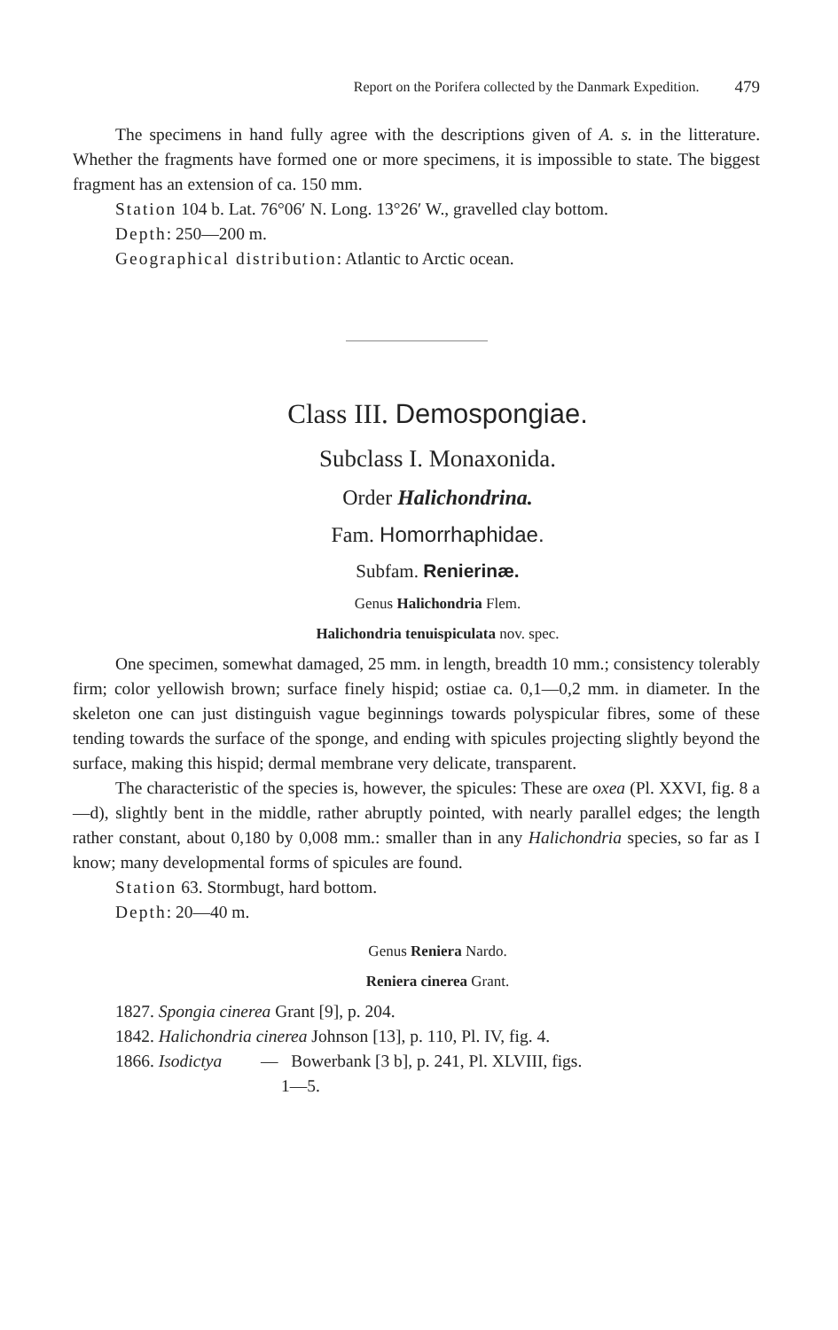Report on the Porifera collected by the Danmark Expedition. 479
The specimens in hand fully agree with the descriptions given of A. s. in the litterature. Whether the fragments have formed one or more specimens, it is impossible to state. The biggest fragment has an extension of ca. 150 mm.
Station 104 b. Lat. 76°06′ N. Long. 13°26′ W., gravelled clay bottom.
Depth: 250—200 m.
Geographical distribution: Atlantic to Arctic ocean.
Class III. Demospongiae.
Subclass I. Monaxonida.
Order Halichondrina.
Fam. Homorrhaphidae.
Subfam. Renierinæ.
Genus Halichondria Flem.
Halichondria tenuispiculata nov. spec.
One specimen, somewhat damaged, 25 mm. in length, breadth 10 mm.; consistency tolerably firm; color yellowish brown; surface finely hispid; ostiae ca. 0,1—0,2 mm. in diameter. In the skeleton one can just distinguish vague beginnings towards polyspicular fibres, some of these tending towards the surface of the sponge, and ending with spicules projecting slightly beyond the surface, making this hispid; dermal membrane very delicate, transparent.
The characteristic of the species is, however, the spicules: These are oxea (Pl. XXVI, fig. 8 a—d), slightly bent in the middle, rather abruptly pointed, with nearly parallel edges; the length rather constant, about 0,180 by 0,008 mm.: smaller than in any Halichondria species, so far as I know; many developmental forms of spicules are found.
Station 63. Stormbugt, hard bottom.
Depth: 20—40 m.
Genus Reniera Nardo.
Reniera cinerea Grant.
1827. Spongia cinerea Grant [9], p. 204.
1842. Halichondria cinerea Johnson [13], p. 110, Pl. IV, fig. 4.
1866. Isodictya — Bowerbank [3 b], p. 241, Pl. XLVIII, figs.
1—5.